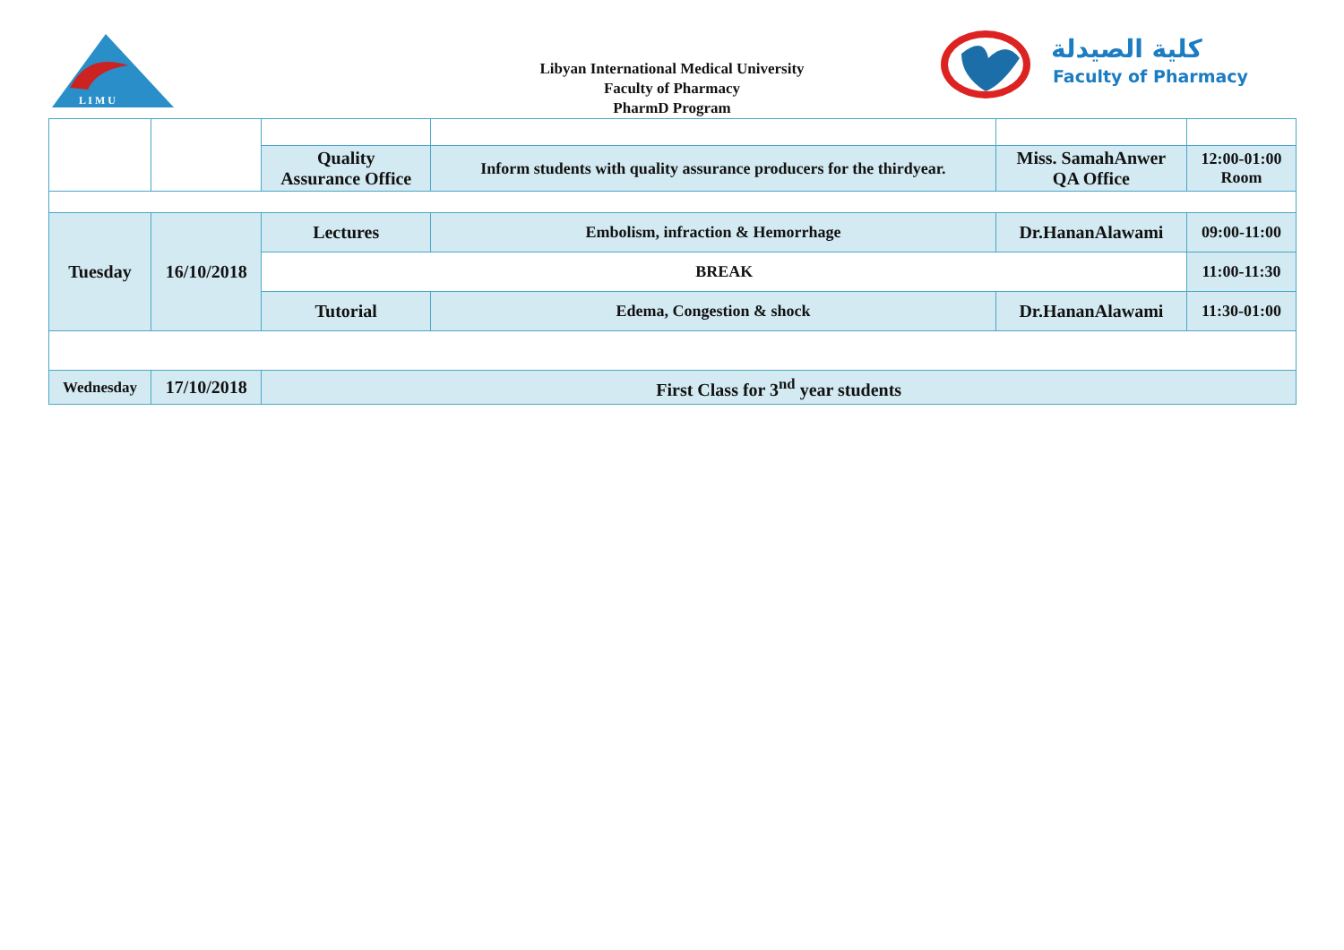L I M U
Libyan International Medical University
Faculty of Pharmacy
PharmD Program
كلية الصيدلة
Faculty of Pharmacy
| | | Quality Assurance Office | Inform students with quality assurance producers for the thirdyear. | Miss. SamahAnwer QA Office | 12:00-01:00 Room |
| Tuesday | 16/10/2018 | Lectures | Embolism, infraction & Hemorrhage | Dr.HananAlawami | 09:00-11:00 |
| | | BREAK | | | 11:00-11:30 |
| | | Tutorial | Edema, Congestion & shock | Dr.HananAlawami | 11:30-01:00 |
| Wednesday | 17/10/2018 | First Class for 3<sup>nd</sup> year students | | | |